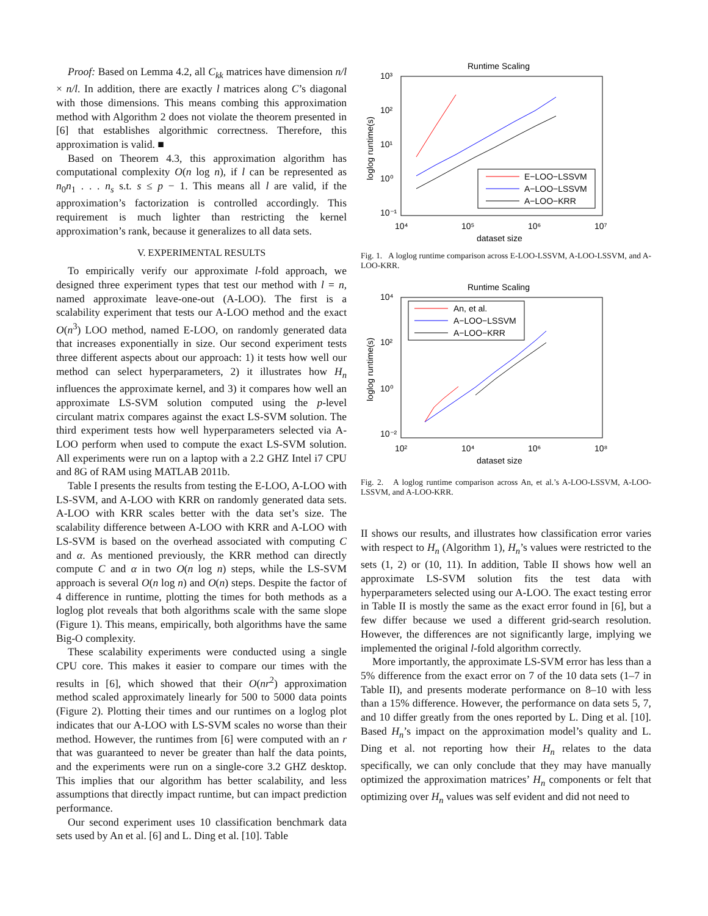Proof: Based on Lemma 4.2, all C<sub>kk</sub> matrices have dimension n/l × n/l. In addition, there are exactly l matrices along C’s diagonal with those dimensions. This means combing this approximation method with Algorithm 2 does not violate the theorem presented in [6] that establishes algorithmic correctness. Therefore, this approximation is valid. ■
Based on Theorem 4.3, this approximation algorithm has computational complexity O(n log n), if l can be represented as n<sub>0</sub>n<sub>1</sub> . . . n<sub>s</sub> s.t. s ≤ p − 1. This means all l are valid, if the approximation’s factorization is controlled accordingly. This requirement is much lighter than restricting the kernel approximation’s rank, because it generalizes to all data sets.
V. EXPERIMENTAL RESULTS
To empirically verify our approximate l-fold approach, we designed three experiment types that test our method with l = n, named approximate leave-one-out (A-LOO). The first is a scalability experiment that tests our A-LOO method and the exact O(n<sup>3</sup>) LOO method, named E-LOO, on randomly generated data that increases exponentially in size. Our second experiment tests three different aspects about our approach: 1) it tests how well our method can select hyperparameters, 2) it illustrates how H<sub>n</sub> influences the approximate kernel, and 3) it compares how well an approximate LS-SVM solution computed using the p-level circulant matrix compares against the exact LS-SVM solution. The third experiment tests how well hyperparameters selected via A-LOO perform when used to compute the exact LS-SVM solution. All experiments were run on a laptop with a 2.2 GHZ Intel i7 CPU and 8G of RAM using MATLAB 2011b.
Table I presents the results from testing the E-LOO, A-LOO with LS-SVM, and A-LOO with KRR on randomly generated data sets. A-LOO with KRR scales better with the data set’s size. The scalability difference between A-LOO with KRR and A-LOO with LS-SVM is based on the overhead associated with computing C and α. As mentioned previously, the KRR method can directly compute C and α in two O(n log n) steps, while the LS-SVM approach is several O(n log n) and O(n) steps. Despite the factor of 4 difference in runtime, plotting the times for both methods as a loglog plot reveals that both algorithms scale with the same slope (Figure 1). This means, empirically, both algorithms have the same Big-O complexity.
These scalability experiments were conducted using a single CPU core. This makes it easier to compare our times with the results in [6], which showed that their O(nr<sup>2</sup>) approximation method scaled approximately linearly for 500 to 5000 data points (Figure 2). Plotting their times and our runtimes on a loglog plot indicates that our A-LOO with LS-SVM scales no worse than their method. However, the runtimes from [6] were computed with an r that was guaranteed to never be greater than half the data points, and the experiments were run on a single-core 3.2 GHZ desktop. This implies that our algorithm has better scalability, and less assumptions that directly impact runtime, but can impact prediction performance.
Our second experiment uses 10 classification benchmark data sets used by An et al. [6] and L. Ding et al. [10]. Table
Runtime Scaling
10³
10²
10¹
10⁰
10⁻¹
10⁴
10⁵
10⁶
10⁷
dataset size
loglog runtime(s)
E−LOO−LSSVM
A−LOO−LSSVM
A−LOO−KRR
Fig. 1. A loglog runtime comparison across E-LOO-LSSVM, A-LOO-LSSVM, and A-LOO-KRR.
Runtime Scaling
10⁴
10²
10⁰
10⁻²
10²
10⁴
10⁶
10⁸
dataset size
loglog runtime(s)
An, et al.
A−LOO−LSSVM
A−LOO−KRR
Fig. 2. A loglog runtime comparison across An, et al.’s A-LOO-LSSVM, A-LOO-LSSVM, and A-LOO-KRR.
II shows our results, and illustrates how classification error varies with respect to H<sub>n</sub> (Algorithm 1), H<sub>n</sub>’s values were restricted to the sets (1, 2) or (10, 11). In addition, Table II shows how well an approximate LS-SVM solution fits the test data with hyperparameters selected using our A-LOO. The exact testing error in Table II is mostly the same as the exact error found in [6], but a few differ because we used a different grid-search resolution. However, the differences are not significantly large, implying we implemented the original l-fold algorithm correctly.
More importantly, the approximate LS-SVM error has less than a 5% difference from the exact error on 7 of the 10 data sets (1–7 in Table II), and presents moderate performance on 8–10 with less than a 15% difference. However, the performance on data sets 5, 7, and 10 differ greatly from the ones reported by L. Ding et al. [10]. Based H<sub>n</sub>’s impact on the approximation model’s quality and L. Ding et al. not reporting how their H<sub>n</sub> relates to the data specifically, we can only conclude that they may have manually optimized the approximation matrices’ H<sub>n</sub> components or felt that optimizing over H<sub>n</sub> values was self evident and did not need to